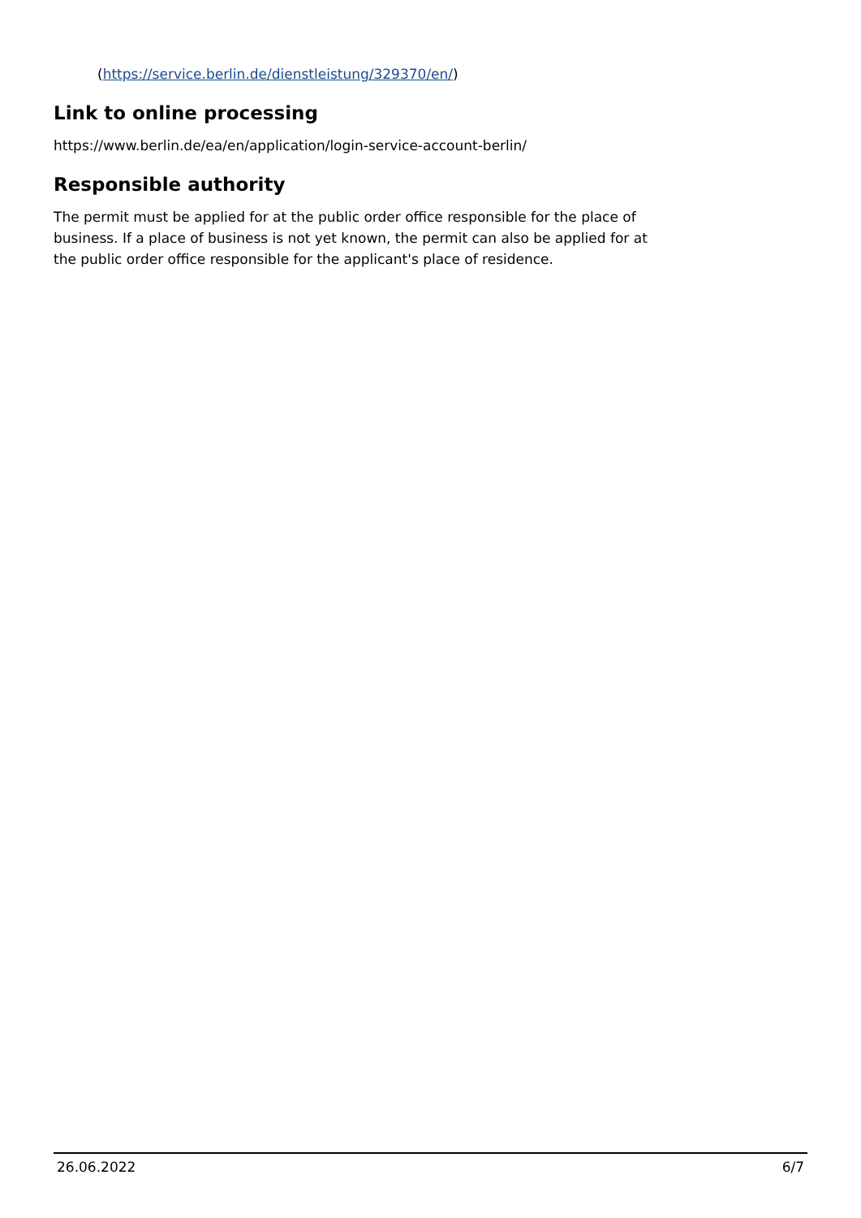(https://service.berlin.de/dienstleistung/329370/en/)
Link to online processing
https://www.berlin.de/ea/en/application/login-service-account-berlin/
Responsible authority
The permit must be applied for at the public order office responsible for the place of business. If a place of business is not yet known, the permit can also be applied for at the public order office responsible for the applicant's place of residence.
26.06.2022 6/7